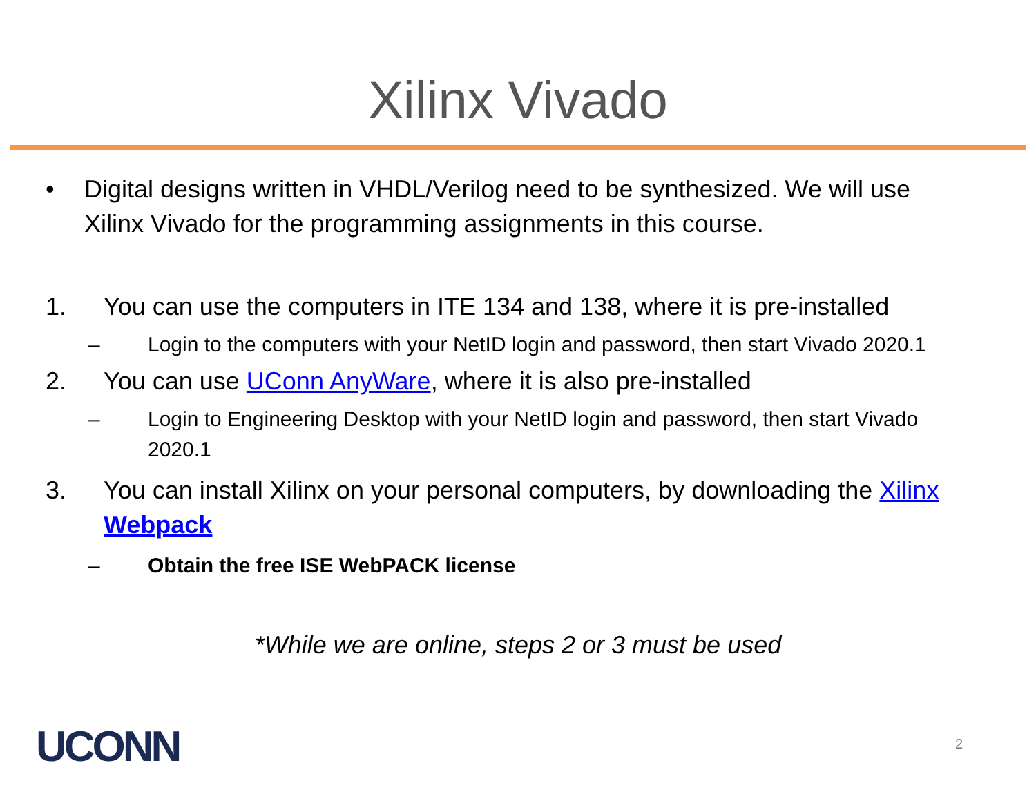Xilinx Vivado
• Digital designs written in VHDL/Verilog need to be synthesized. We will use Xilinx Vivado for the programming assignments in this course.
1. You can use the computers in ITE 134 and 138, where it is pre-installed
– Login to the computers with your NetID login and password, then start Vivado 2020.1
2. You can use UConn AnyWare, where it is also pre-installed
– Login to Engineering Desktop with your NetID login and password, then start Vivado 2020.1
3. You can install Xilinx on your personal computers, by downloading the Xilinx Webpack
– Obtain the free ISE WebPACK license
*While we are online, steps 2 or 3 must be used
UCONN 2